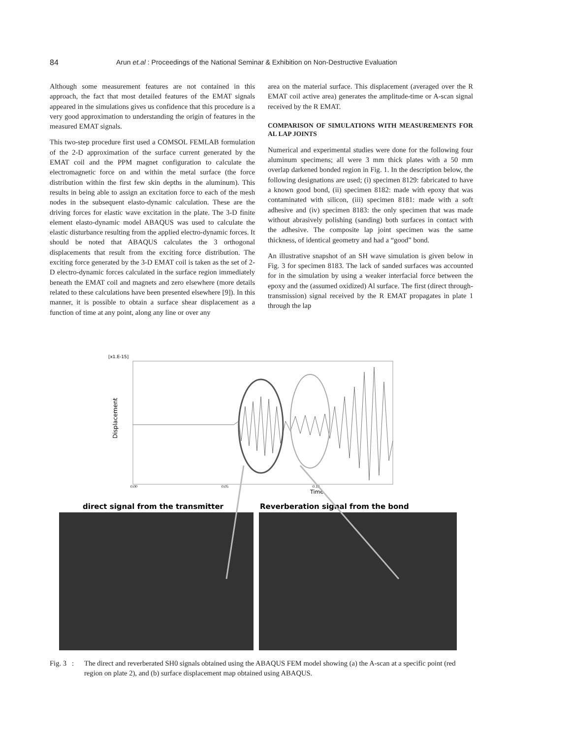84 Arun et.al : Proceedings of the National Seminar & Exhibition on Non-Destructive Evaluation
Although some measurement features are not contained in this approach, the fact that most detailed features of the EMAT signals appeared in the simulations gives us confidence that this procedure is a very good approximation to understanding the origin of features in the measured EMAT signals.
This two-step procedure first used a COMSOL FEMLAB formulation of the 2-D approximation of the surface current generated by the EMAT coil and the PPM magnet configuration to calculate the electromagnetic force on and within the metal surface (the force distribution within the first few skin depths in the aluminum). This results in being able to assign an excitation force to each of the mesh nodes in the subsequent elasto-dynamic calculation. These are the driving forces for elastic wave excitation in the plate. The 3-D finite element elasto-dynamic model ABAQUS was used to calculate the elastic disturbance resulting from the applied electro-dynamic forces. It should be noted that ABAQUS calculates the 3 orthogonal displacements that result from the exciting force distribution. The exciting force generated by the 3-D EMAT coil is taken as the set of 2-D electro-dynamic forces calculated in the surface region immediately beneath the EMAT coil and magnets and zero elsewhere (more details related to these calculations have been presented elsewhere [9]). In this manner, it is possible to obtain a surface shear displacement as a function of time at any point, along any line or over any
area on the material surface. This displacement (averaged over the R EMAT coil active area) generates the amplitude-time or A-scan signal received by the R EMAT.
COMPARISON OF SIMULATIONS WITH MEASUREMENTS FOR AL LAP JOINTS
Numerical and experimental studies were done for the following four aluminum specimens; all were 3 mm thick plates with a 50 mm overlap darkened bonded region in Fig. 1. In the description below, the following designations are used; (i) specimen 8129: fabricated to have a known good bond, (ii) specimen 8182: made with epoxy that was contaminated with silicon, (iii) specimen 8181: made with a soft adhesive and (iv) specimen 8183: the only specimen that was made without abrasively polishing (sanding) both surfaces in contact with the adhesive. The composite lap joint specimen was the same thickness, of identical geometry and had a “good” bond.
An illustrative snapshot of an SH wave simulation is given below in Fig. 3 for specimen 8183. The lack of sanded surfaces was accounted for in the simulation by using a weaker interfacial force between the epoxy and the (assumed oxidized) Al surface. The first (direct through-transmission) signal received by the R EMAT propagates in plate 1 through the lap
[x1.E-15]
Displacement
0.00
0.05
0.10
Time
direct signal from the transmitter
Reverberation signal from the bond
Fig. 3 : The direct and reverberated SH0 signals obtained using the ABAQUS FEM model showing (a) the A-scan at a specific point (red region on plate 2), and (b) surface displacement map obtained using ABAQUS.